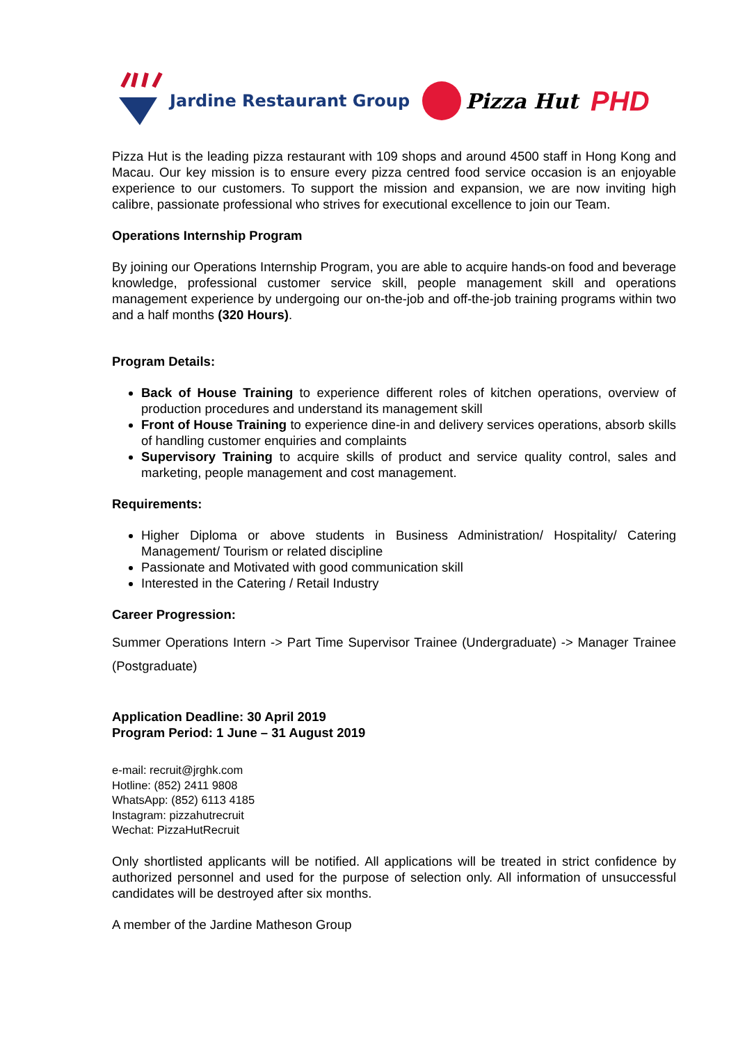Jardine Restaurant Group
Pizza Hut
PHD
Pizza Hut is the leading pizza restaurant with 109 shops and around 4500 staff in Hong Kong and Macau. Our key mission is to ensure every pizza centred food service occasion is an enjoyable experience to our customers. To support the mission and expansion, we are now inviting high calibre, passionate professional who strives for executional excellence to join our Team.
Operations Internship Program
By joining our Operations Internship Program, you are able to acquire hands-on food and beverage knowledge, professional customer service skill, people management skill and operations management experience by undergoing our on-the-job and off-the-job training programs within two and a half months (320 Hours).
Program Details:
Back of House Training to experience different roles of kitchen operations, overview of production procedures and understand its management skill
Front of House Training to experience dine-in and delivery services operations, absorb skills of handling customer enquiries and complaints
Supervisory Training to acquire skills of product and service quality control, sales and marketing, people management and cost management.
Requirements:
Higher Diploma or above students in Business Administration/ Hospitality/ Catering Management/ Tourism or related discipline
Passionate and Motivated with good communication skill
Interested in the Catering / Retail Industry
Career Progression:
Summer Operations Intern -> Part Time Supervisor Trainee (Undergraduate) -> Manager Trainee (Postgraduate)
Application Deadline: 30 April 2019
Program Period: 1 June – 31 August 2019
e-mail: recruit@jrghk.com
Hotline: (852) 2411 9808
WhatsApp: (852) 6113 4185
Instagram: pizzahutrecruit
Wechat: PizzaHutRecruit
Only shortlisted applicants will be notified. All applications will be treated in strict confidence by authorized personnel and used for the purpose of selection only. All information of unsuccessful candidates will be destroyed after six months.
A member of the Jardine Matheson Group